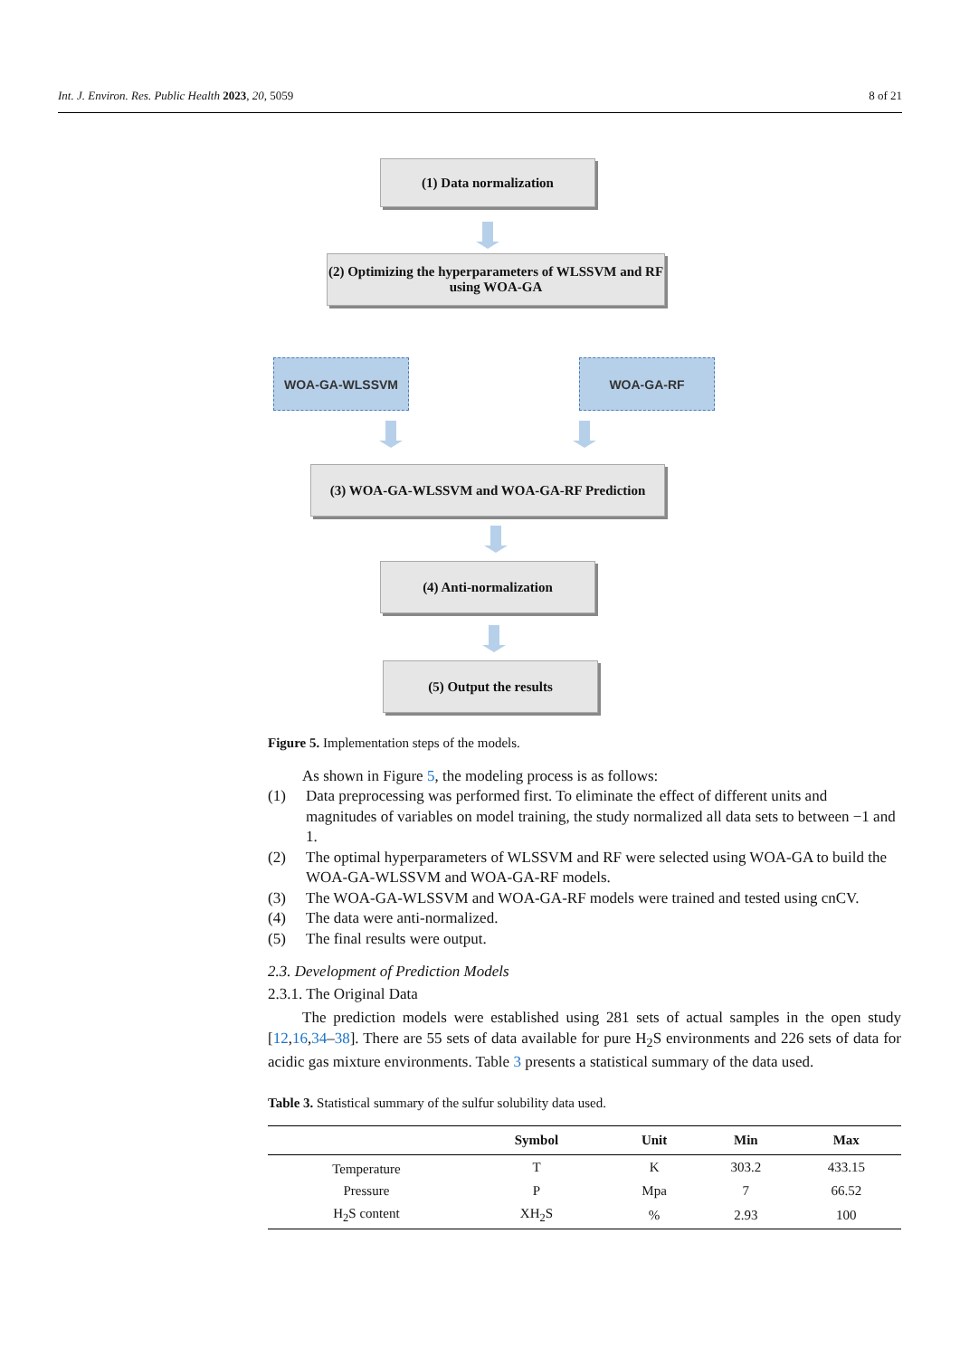Int. J. Environ. Res. Public Health 2023, 20, 5059 8 of 21
(1) Data normalization
(2) Optimizing the hyperparameters of WLSSVM and RF using WOA-GA
WOA-GA-WLSSVM WOA-GA-RF
(3) WOA-GA-WLSSVM and WOA-GA-RF Prediction
(4) Anti-normalization
(5) Output the results
Figure 5. Implementation steps of the models.
As shown in Figure 5, the modeling process is as follows:
(1) Data preprocessing was performed first. To eliminate the effect of different units and magnitudes of variables on model training, the study normalized all data sets to between −1 and 1.
(2) The optimal hyperparameters of WLSSVM and RF were selected using WOA-GA to build the WOA-GA-WLSSVM and WOA-GA-RF models.
(3) The WOA-GA-WLSSVM and WOA-GA-RF models were trained and tested using cnCV.
(4) The data were anti-normalized.
(5) The final results were output.
2.3. Development of Prediction Models
2.3.1. The Original Data
The prediction models were established using 281 sets of actual samples in the open study [12,16,34–38]. There are 55 sets of data available for pure H<sub>2</sub>S environments and 226 sets of data for acidic gas mixture environments. Table 3 presents a statistical summary of the data used.
Table 3. Statistical summary of the sulfur solubility data used.
| | Symbol | Unit | Min | Max |
| --- | --- | --- | --- | --- |
| Temperature | T | K | 303.2 | 433.15 |
| Pressure | P | Mpa | 7 | 66.52 |
| H<sub>2</sub>S content | XH<sub>2</sub>S | % | 2.93 | 100 |